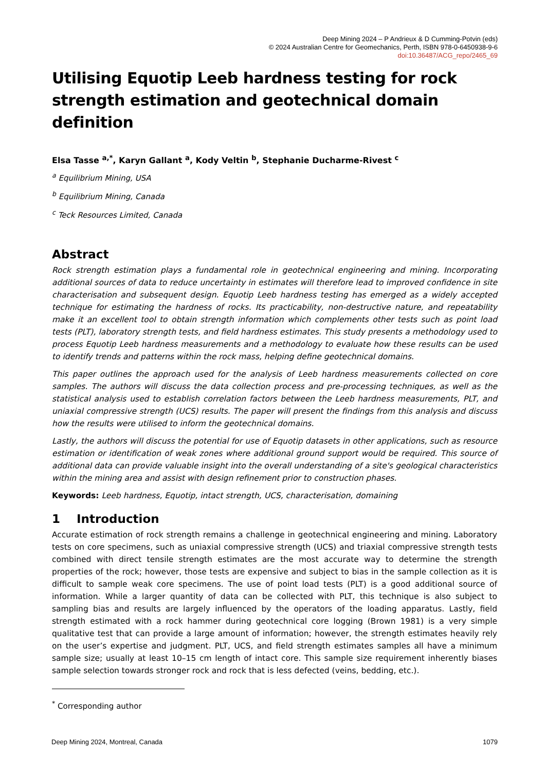Deep Mining 2024 – P Andrieux & D Cumming-Potvin (eds)
© 2024 Australian Centre for Geomechanics, Perth, ISBN 978-0-6450938-9-6
doi:10.36487/ACG_repo/2465_69
Utilising Equotip Leeb hardness testing for rock strength estimation and geotechnical domain definition
Elsa Tasse <sup>a,*</sup>, Karyn Gallant <sup>a</sup>, Kody Veltin <sup>b</sup>, Stephanie Ducharme-Rivest <sup>c</sup>
<sup>a</sup> Equilibrium Mining, USA
<sup>b</sup> Equilibrium Mining, Canada
<sup>c</sup> Teck Resources Limited, Canada
Abstract
Rock strength estimation plays a fundamental role in geotechnical engineering and mining. Incorporating additional sources of data to reduce uncertainty in estimates will therefore lead to improved confidence in site characterisation and subsequent design. Equotip Leeb hardness testing has emerged as a widely accepted technique for estimating the hardness of rocks. Its practicability, non-destructive nature, and repeatability make it an excellent tool to obtain strength information which complements other tests such as point load tests (PLT), laboratory strength tests, and field hardness estimates. This study presents a methodology used to process Equotip Leeb hardness measurements and a methodology to evaluate how these results can be used to identify trends and patterns within the rock mass, helping define geotechnical domains.
This paper outlines the approach used for the analysis of Leeb hardness measurements collected on core samples. The authors will discuss the data collection process and pre-processing techniques, as well as the statistical analysis used to establish correlation factors between the Leeb hardness measurements, PLT, and uniaxial compressive strength (UCS) results. The paper will present the findings from this analysis and discuss how the results were utilised to inform the geotechnical domains.
Lastly, the authors will discuss the potential for use of Equotip datasets in other applications, such as resource estimation or identification of weak zones where additional ground support would be required. This source of additional data can provide valuable insight into the overall understanding of a site's geological characteristics within the mining area and assist with design refinement prior to construction phases.
Keywords: Leeb hardness, Equotip, intact strength, UCS, characterisation, domaining
1 Introduction
Accurate estimation of rock strength remains a challenge in geotechnical engineering and mining. Laboratory tests on core specimens, such as uniaxial compressive strength (UCS) and triaxial compressive strength tests combined with direct tensile strength estimates are the most accurate way to determine the strength properties of the rock; however, those tests are expensive and subject to bias in the sample collection as it is difficult to sample weak core specimens. The use of point load tests (PLT) is a good additional source of information. While a larger quantity of data can be collected with PLT, this technique is also subject to sampling bias and results are largely influenced by the operators of the loading apparatus. Lastly, field strength estimated with a rock hammer during geotechnical core logging (Brown 1981) is a very simple qualitative test that can provide a large amount of information; however, the strength estimates heavily rely on the user’s expertise and judgment. PLT, UCS, and field strength estimates samples all have a minimum sample size; usually at least 10–15 cm length of intact core. This sample size requirement inherently biases sample selection towards stronger rock and rock that is less defected (veins, bedding, etc.).
<sup>*</sup> Corresponding author
Deep Mining 2024, Montreal, Canada 1079